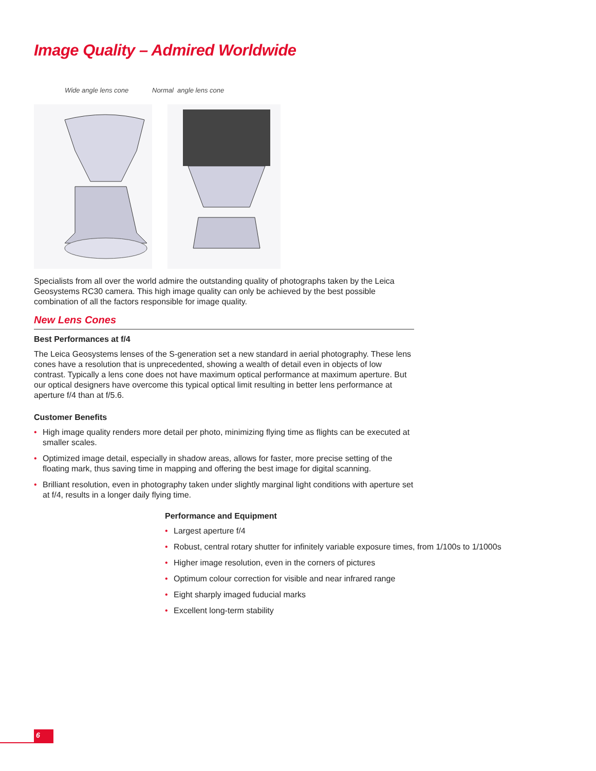Image Quality – Admired Worldwide
Wide angle lens cone Normal angle lens cone
Specialists from all over the world admire the outstanding quality of photographs taken by the Leica Geosystems RC30 camera. This high image quality can only be achieved by the best possible combination of all the factors responsible for image quality.
New Lens Cones
Best Performances at f/4
The Leica Geosystems lenses of the S-generation set a new standard in aerial photography. These lens cones have a resolution that is unprecedented, showing a wealth of detail even in objects of low contrast. Typically a lens cone does not have maximum optical performance at maximum aperture. But our optical designers have overcome this typical optical limit resulting in better lens performance at aperture f/4 than at f/5.6.
Customer Benefits
• High image quality renders more detail per photo, minimizing flying time as flights can be executed at smaller scales.
• Optimized image detail, especially in shadow areas, allows for faster, more precise setting of the floating mark, thus saving time in mapping and offering the best image for digital scanning.
• Brilliant resolution, even in photography taken under slightly marginal light conditions with aperture set at f/4, results in a longer daily flying time.
Performance and Equipment
• Largest aperture f/4
• Robust, central rotary shutter for infinitely variable exposure times, from 1/100s to 1/1000s
• Higher image resolution, even in the corners of pictures
• Optimum colour correction for visible and near infrared range
• Eight sharply imaged fuducial marks
• Excellent long-term stability
6